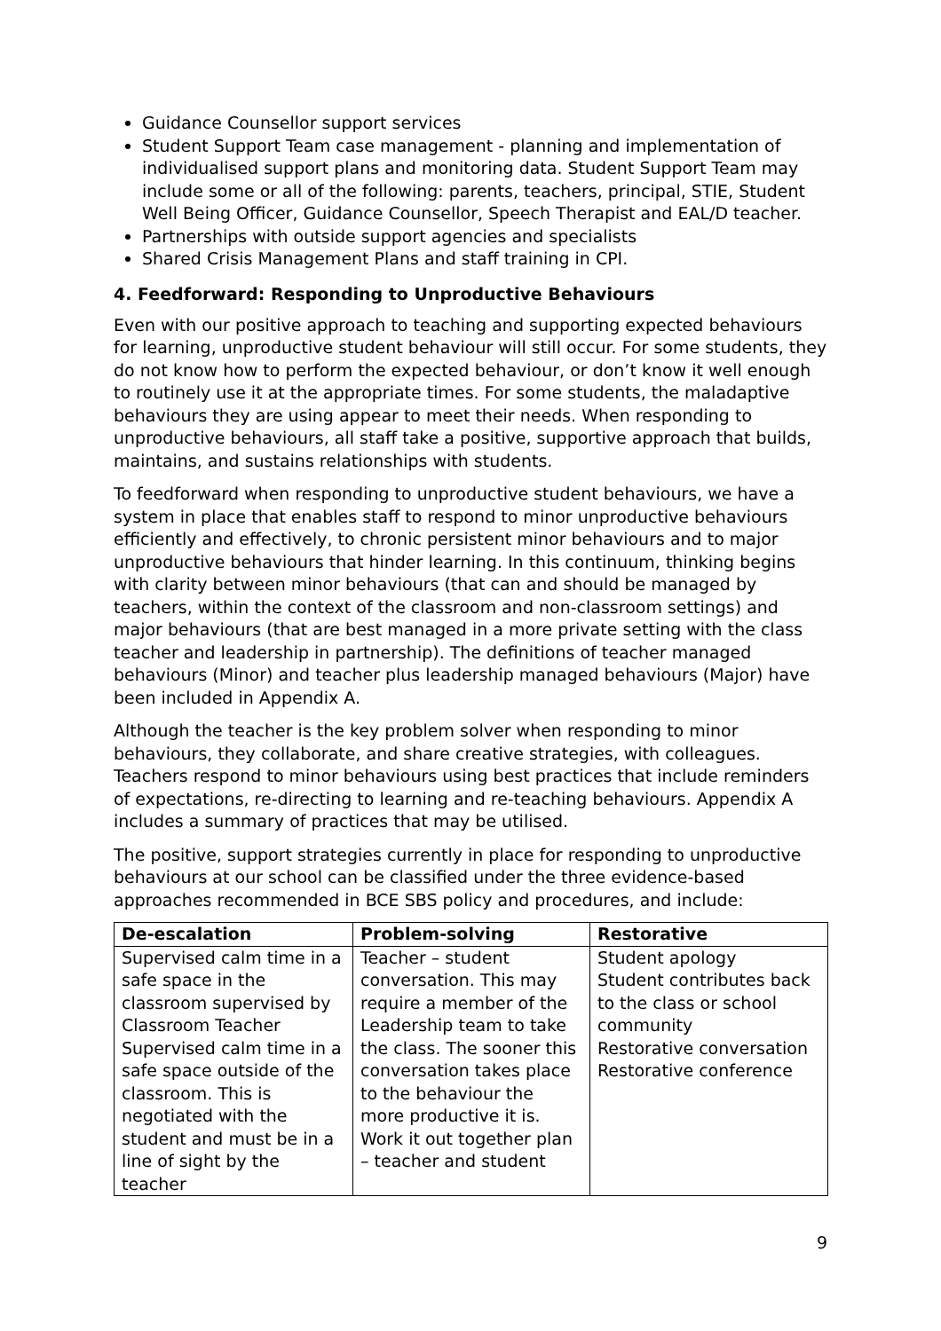Guidance Counsellor support services
Student Support Team case management - planning and implementation of individualised support plans and monitoring data. Student Support Team may include some or all of the following: parents, teachers, principal, STIE, Student Well Being Officer, Guidance Counsellor, Speech Therapist and EAL/D teacher.
Partnerships with outside support agencies and specialists
Shared Crisis Management Plans and staff training in CPI.
4. Feedforward: Responding to Unproductive Behaviours
Even with our positive approach to teaching and supporting expected behaviours for learning, unproductive student behaviour will still occur. For some students, they do not know how to perform the expected behaviour, or don’t know it well enough to routinely use it at the appropriate times. For some students, the maladaptive behaviours they are using appear to meet their needs. When responding to unproductive behaviours, all staff take a positive, supportive approach that builds, maintains, and sustains relationships with students.
To feedforward when responding to unproductive student behaviours, we have a system in place that enables staff to respond to minor unproductive behaviours efficiently and effectively, to chronic persistent minor behaviours and to major unproductive behaviours that hinder learning. In this continuum, thinking begins with clarity between minor behaviours (that can and should be managed by teachers, within the context of the classroom and non-classroom settings) and major behaviours (that are best managed in a more private setting with the class teacher and leadership in partnership). The definitions of teacher managed behaviours (Minor) and teacher plus leadership managed behaviours (Major) have been included in Appendix A.
Although the teacher is the key problem solver when responding to minor behaviours, they collaborate, and share creative strategies, with colleagues. Teachers respond to minor behaviours using best practices that include reminders of expectations, re-directing to learning and re-teaching behaviours. Appendix A includes a summary of practices that may be utilised.
The positive, support strategies currently in place for responding to unproductive behaviours at our school can be classified under the three evidence-based approaches recommended in BCE SBS policy and procedures, and include:
| De-escalation | Problem-solving | Restorative |
| --- | --- | --- |
| Supervised calm time in a safe space in the classroom supervised by Classroom Teacher Supervised calm time in a safe space outside of the classroom. This is negotiated with the student and must be in a line of sight by the teacher | Teacher – student conversation. This may require a member of the Leadership team to take the class. The sooner this conversation takes place to the behaviour the more productive it is. Work it out together plan – teacher and student | Student apology Student contributes back to the class or school community Restorative conversation Restorative conference |
9